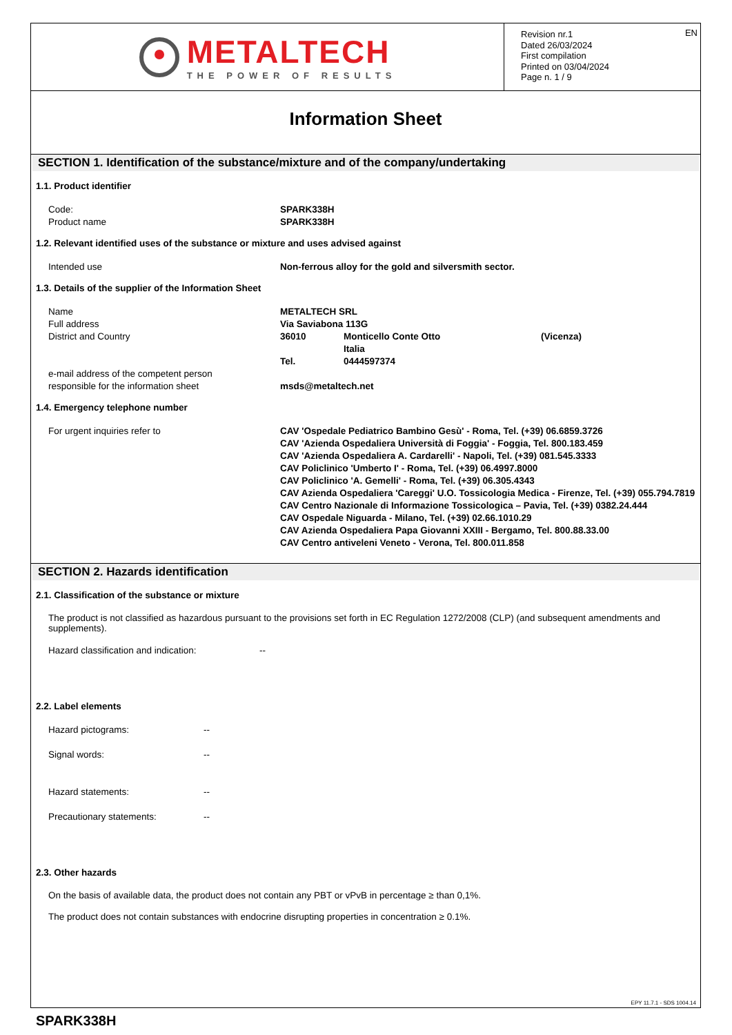METALTECH
THE POWER OF RESULTS
EN Revision nr.1
Dated 26/03/2024
First compilation
Printed on 03/04/2024
Page n. 1 / 9
Information Sheet
SECTION 1. Identification of the substance/mixture and of the company/undertaking
1.1. Product identifier
Code: SPARK338H
Product name SPARK338H
1.2. Relevant identified uses of the substance or mixture and uses advised against
Intended use Non-ferrous alloy for the gold and silversmith sector.
1.3. Details of the supplier of the Information Sheet
Name METALTECH SRL
Full address Via Saviabona 113G
District and Country 36010 Monticello Conte Otto (Vicenza)
Italia
Tel. 0444597374
e-mail address of the competent person
responsible for the information sheet
msds@metaltech.net
1.4. Emergency telephone number
For urgent inquiries refer to CAV 'Ospedale Pediatrico Bambino Gesù' - Roma, Tel. (+39) 06.6859.3726
CAV 'Azienda Ospedaliera Università di Foggia' - Foggia, Tel. 800.183.459
CAV 'Azienda Ospedaliera A. Cardarelli' - Napoli, Tel. (+39) 081.545.3333
CAV Policlinico 'Umberto I' - Roma, Tel. (+39) 06.4997.8000
CAV Policlinico 'A. Gemelli' - Roma, Tel. (+39) 06.305.4343
CAV Azienda Ospedaliera 'Careggi' U.O. Tossicologia Medica - Firenze, Tel. (+39) 055.794.7819
CAV Centro Nazionale di Informazione Tossicologica – Pavia, Tel. (+39) 0382.24.444
CAV Ospedale Niguarda - Milano, Tel. (+39) 02.66.1010.29
CAV Azienda Ospedaliera Papa Giovanni XXIII - Bergamo, Tel. 800.88.33.00
CAV Centro antiveleni Veneto - Verona, Tel. 800.011.858
SECTION 2. Hazards identification
2.1. Classification of the substance or mixture
The product is not classified as hazardous pursuant to the provisions set forth in EC Regulation 1272/2008 (CLP) (and subsequent amendments and supplements).
Hazard classification and indication: --
2.2. Label elements
Hazard pictograms: --
Signal words: --
Hazard statements: --
Precautionary statements: --
2.3. Other hazards
On the basis of available data, the product does not contain any PBT or vPvB in percentage ≥ than 0,1%.
The product does not contain substances with endocrine disrupting properties in concentration ≥ 0.1%.
EPY 11.7.1 - SDS 1004.14
SPARK338H